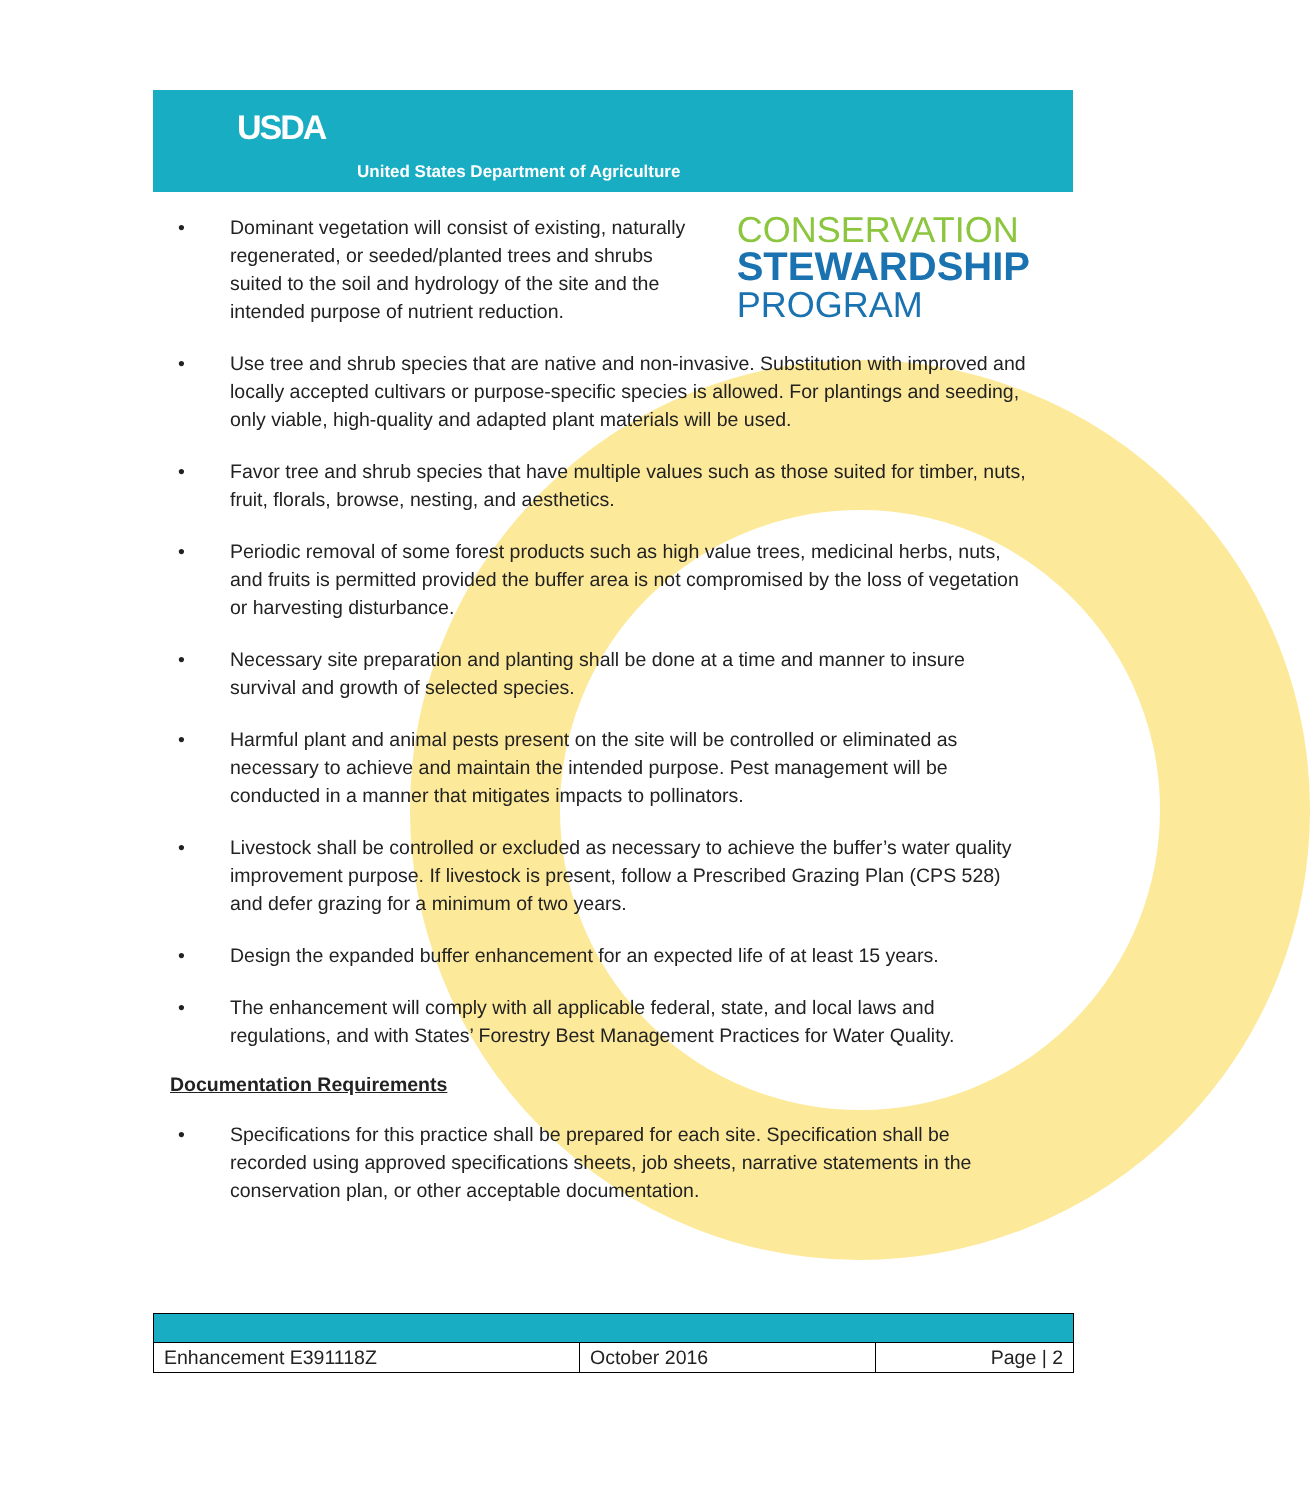USDA
United States Department of Agriculture
CONSERVATION
STEWARDSHIP
PROGRAM
Dominant vegetation will consist of existing, naturally regenerated, or seeded/planted trees and shrubs suited to the soil and hydrology of the site and the intended purpose of nutrient reduction.
Use tree and shrub species that are native and non-invasive. Substitution with improved and locally accepted cultivars or purpose-specific species is allowed. For plantings and seeding, only viable, high-quality and adapted plant materials will be used.
Favor tree and shrub species that have multiple values such as those suited for timber, nuts, fruit, florals, browse, nesting, and aesthetics.
Periodic removal of some forest products such as high value trees, medicinal herbs, nuts, and fruits is permitted provided the buffer area is not compromised by the loss of vegetation or harvesting disturbance.
Necessary site preparation and planting shall be done at a time and manner to insure survival and growth of selected species.
Harmful plant and animal pests present on the site will be controlled or eliminated as necessary to achieve and maintain the intended purpose. Pest management will be conducted in a manner that mitigates impacts to pollinators.
Livestock shall be controlled or excluded as necessary to achieve the buffer’s water quality improvement purpose. If livestock is present, follow a Prescribed Grazing Plan (CPS 528) and defer grazing for a minimum of two years.
Design the expanded buffer enhancement for an expected life of at least 15 years.
The enhancement will comply with all applicable federal, state, and local laws and regulations, and with States’ Forestry Best Management Practices for Water Quality.
Documentation Requirements
Specifications for this practice shall be prepared for each site. Specification shall be recorded using approved specifications sheets, job sheets, narrative statements in the conservation plan, or other acceptable documentation.
| Enhancement E391118Z | October 2016 | Page / 2 |